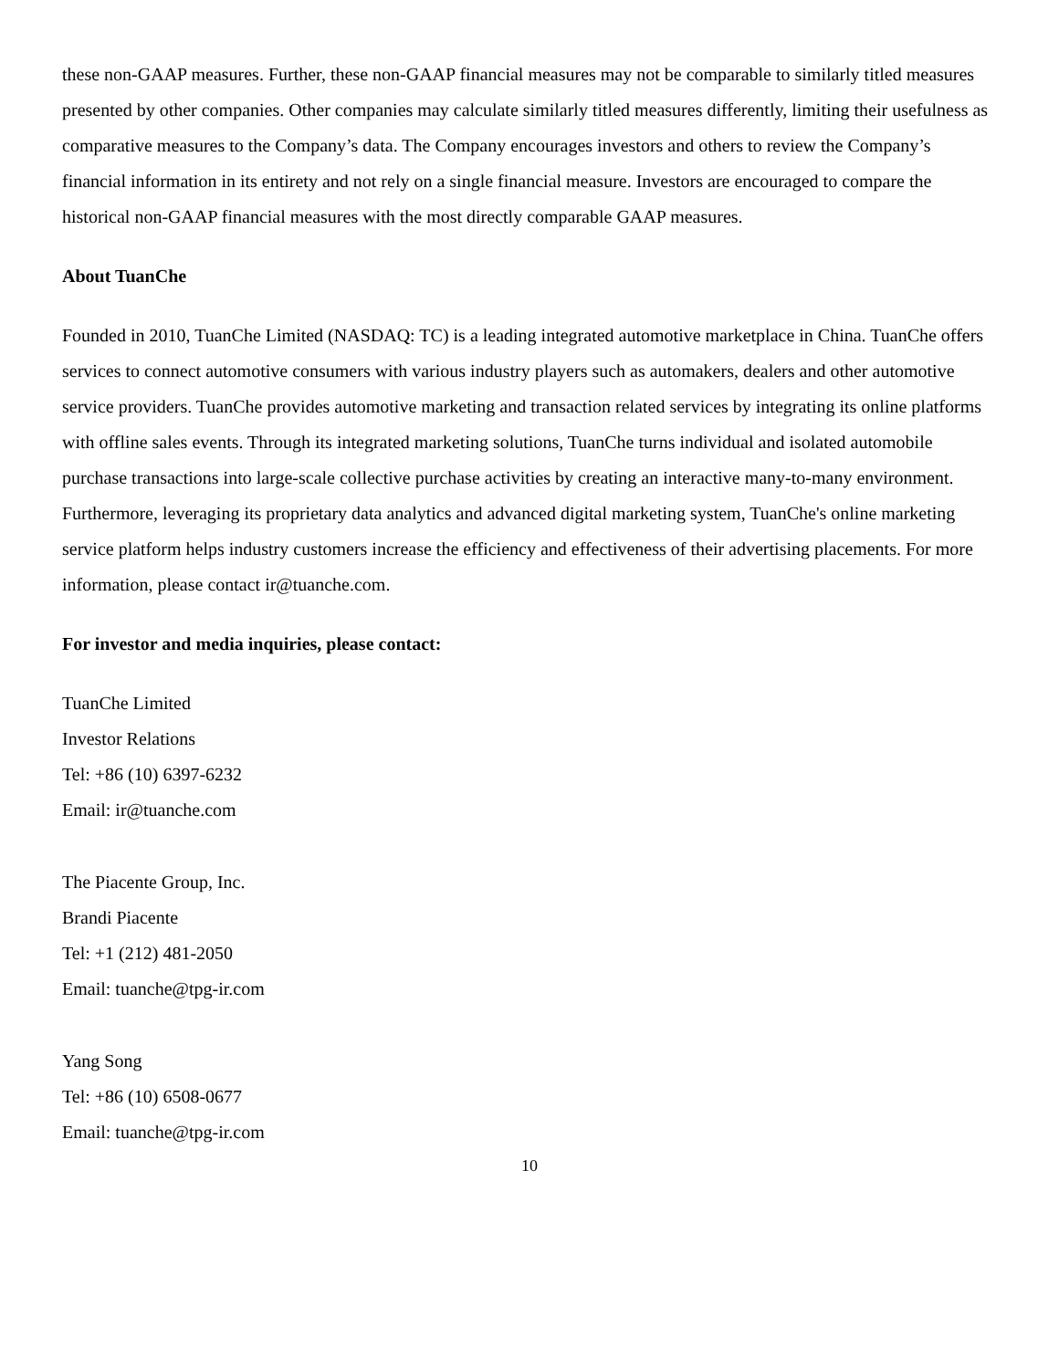these non-GAAP measures. Further, these non-GAAP financial measures may not be comparable to similarly titled measures presented by other companies. Other companies may calculate similarly titled measures differently, limiting their usefulness as comparative measures to the Company’s data. The Company encourages investors and others to review the Company’s financial information in its entirety and not rely on a single financial measure. Investors are encouraged to compare the historical non-GAAP financial measures with the most directly comparable GAAP measures.
About TuanChe
Founded in 2010, TuanChe Limited (NASDAQ: TC) is a leading integrated automotive marketplace in China. TuanChe offers services to connect automotive consumers with various industry players such as automakers, dealers and other automotive service providers. TuanChe provides automotive marketing and transaction related services by integrating its online platforms with offline sales events. Through its integrated marketing solutions, TuanChe turns individual and isolated automobile purchase transactions into large-scale collective purchase activities by creating an interactive many-to-many environment. Furthermore, leveraging its proprietary data analytics and advanced digital marketing system, TuanChe's online marketing service platform helps industry customers increase the efficiency and effectiveness of their advertising placements. For more information, please contact ir@tuanche.com.
For investor and media inquiries, please contact:
TuanChe Limited
Investor Relations
Tel: +86 (10) 6397-6232
Email: ir@tuanche.com
The Piacente Group, Inc.
Brandi Piacente
Tel: +1 (212) 481-2050
Email: tuanche@tpg-ir.com
Yang Song
Tel: +86 (10) 6508-0677
Email: tuanche@tpg-ir.com
10